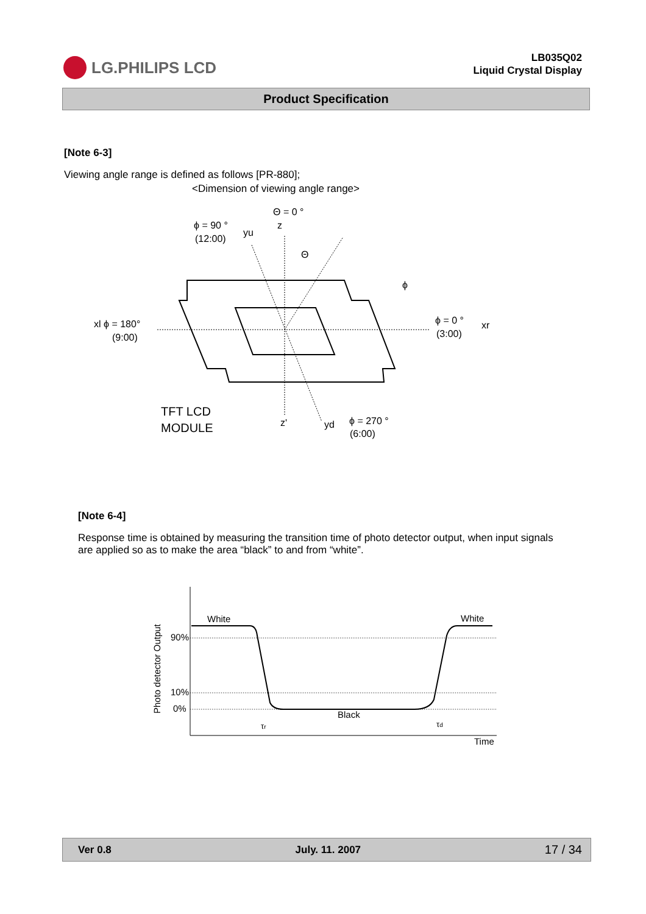LG.PHILIPS LCD
LB035Q02
Liquid Crystal Display
Product Specification
[Note 6-3]
Viewing angle range is defined as follows [PR-880];
<Dimension of viewing angle range>
Θ = 0 °
z
ϕ = 90 °
(12:00)
yu
Θ
ϕ
xl ϕ = 180°
(9:00)
ϕ = 0 °
(3:00)
xr
TFT LCD
MODULE
z'
yd
ϕ = 270 °
(6:00)
[Note 6-4]
Response time is obtained by measuring the transition time of photo detector output, when input signals are applied so as to make the area “black” to and from “white”.
White
White
90%
10%
0%
Black
Time
τr
τd
Photo detector Output
Ver 0.8 July. 11. 2007 17 / 34